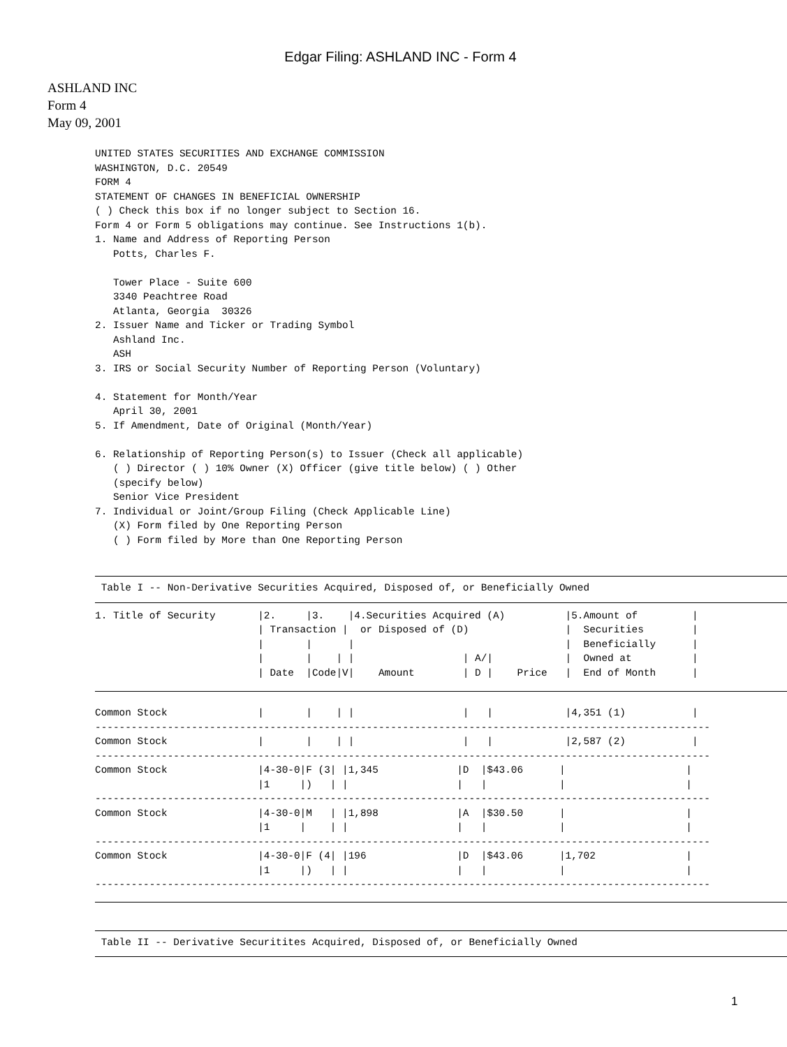Edgar Filing: ASHLAND INC - Form 4
ASHLAND INC
Form 4
May 09, 2001
UNITED STATES SECURITIES AND EXCHANGE COMMISSION
WASHINGTON, D.C. 20549
FORM 4
STATEMENT OF CHANGES IN BENEFICIAL OWNERSHIP
( ) Check this box if no longer subject to Section 16.
Form 4 or Form 5 obligations may continue. See Instructions 1(b).
1. Name and Address of Reporting Person
   Potts, Charles F.

   Tower Place - Suite 600
   3340 Peachtree Road
   Atlanta, Georgia  30326
2. Issuer Name and Ticker or Trading Symbol
   Ashland Inc.
   ASH
3. IRS or Social Security Number of Reporting Person (Voluntary)

4. Statement for Month/Year
   April 30, 2001
5. If Amendment, Date of Original (Month/Year)

6. Relationship of Reporting Person(s) to Issuer (Check all applicable)
   ( ) Director ( ) 10% Owner (X) Officer (give title below) ( ) Other
   (specify below)
   Senior Vice President
7. Individual or Joint/Group Filing (Check Applicable Line)
   (X) Form filed by One Reporting Person
   ( ) Form filed by More than One Reporting Person
 Table I -- Non-Derivative Securities Acquired, Disposed of, or Beneficially Owned
1. Title of Security       |2.     |3.    |4.Securities Acquired (A)          |5.Amount of         |
                           | Transaction |  or Disposed of (D)                |  Securities        |
                           |       |      |                                   |  Beneficially      |
                           |       |    | |                  | A/|            |  Owned at          |
                           | Date  |Code|V|    Amount        | D |    Price   |  End of Month      |
Common Stock               |       |    | |                  |   |            |4,351 (1)           |
------------------------------------------------------------------------------------------------------
Common Stock               |       |    | |                  |   |            |2,587 (2)           |
------------------------------------------------------------------------------------------------------
Common Stock               |4-30-0|F (3| |1,345             |D  |$43.06      |                    |
                           |1     |)   | |                  |   |            |                    |
------------------------------------------------------------------------------------------------------
Common Stock               |4-30-0|M   | |1,898             |A  |$30.50      |                    |
                           |1     |    | |                  |   |            |                    |
------------------------------------------------------------------------------------------------------
Common Stock               |4-30-0|F (4| |196               |D  |$43.06      |1,702               |
                           |1     |)   | |                  |   |            |                    |
------------------------------------------------------------------------------------------------------
 Table II -- Derivative Securitites Acquired, Disposed of, or Beneficially Owned
1